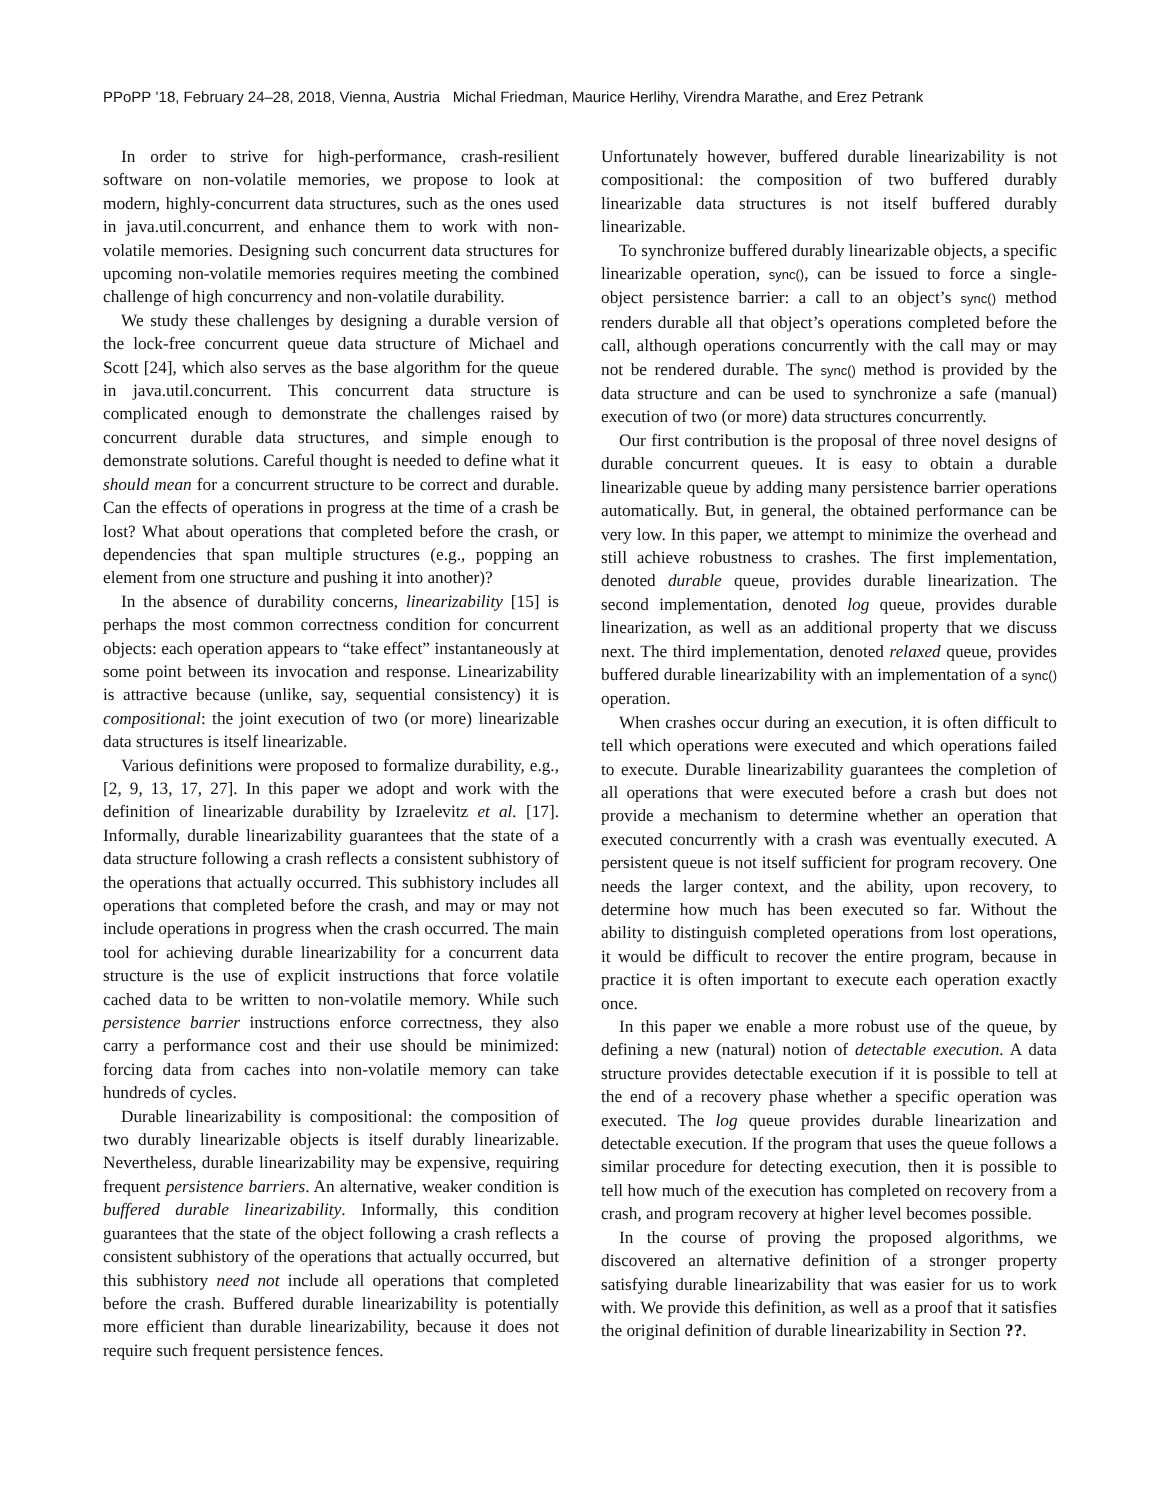PPoPP ’18, February 24–28, 2018, Vienna, Austria Michal Friedman, Maurice Herlihy, Virendra Marathe, and Erez Petrank
In order to strive for high-performance, crash-resilient software on non-volatile memories, we propose to look at modern, highly-concurrent data structures, such as the ones used in java.util.concurrent, and enhance them to work with non-volatile memories. Designing such concurrent data structures for upcoming non-volatile memories requires meeting the combined challenge of high concurrency and non-volatile durability.
We study these challenges by designing a durable version of the lock-free concurrent queue data structure of Michael and Scott [24], which also serves as the base algorithm for the queue in java.util.concurrent. This concurrent data structure is complicated enough to demonstrate the challenges raised by concurrent durable data structures, and simple enough to demonstrate solutions. Careful thought is needed to define what it should mean for a concurrent structure to be correct and durable. Can the effects of operations in progress at the time of a crash be lost? What about operations that completed before the crash, or dependencies that span multiple structures (e.g., popping an element from one structure and pushing it into another)?
In the absence of durability concerns, linearizability [15] is perhaps the most common correctness condition for concurrent objects: each operation appears to “take effect” instantaneously at some point between its invocation and response. Linearizability is attractive because (unlike, say, sequential consistency) it is compositional: the joint execution of two (or more) linearizable data structures is itself linearizable.
Various definitions were proposed to formalize durability, e.g., [2, 9, 13, 17, 27]. In this paper we adopt and work with the definition of linearizable durability by Izraelevitz et al. [17]. Informally, durable linearizability guarantees that the state of a data structure following a crash reflects a consistent subhistory of the operations that actually occurred. This subhistory includes all operations that completed before the crash, and may or may not include operations in progress when the crash occurred. The main tool for achieving durable linearizability for a concurrent data structure is the use of explicit instructions that force volatile cached data to be written to non-volatile memory. While such persistence barrier instructions enforce correctness, they also carry a performance cost and their use should be minimized: forcing data from caches into non-volatile memory can take hundreds of cycles.
Durable linearizability is compositional: the composition of two durably linearizable objects is itself durably linearizable. Nevertheless, durable linearizability may be expensive, requiring frequent persistence barriers. An alternative, weaker condition is buffered durable linearizability. Informally, this condition guarantees that the state of the object following a crash reflects a consistent subhistory of the operations that actually occurred, but this subhistory need not include all operations that completed before the crash. Buffered durable linearizability is potentially more efficient than durable linearizability, because it does not require such frequent persistence fences.
Unfortunately however, buffered durable linearizability is not compositional: the composition of two buffered durably linearizable data structures is not itself buffered durably linearizable.
To synchronize buffered durably linearizable objects, a specific linearizable operation, sync(), can be issued to force a single-object persistence barrier: a call to an object’s sync() method renders durable all that object’s operations completed before the call, although operations concurrently with the call may or may not be rendered durable. The sync() method is provided by the data structure and can be used to synchronize a safe (manual) execution of two (or more) data structures concurrently.
Our first contribution is the proposal of three novel designs of durable concurrent queues. It is easy to obtain a durable linearizable queue by adding many persistence barrier operations automatically. But, in general, the obtained performance can be very low. In this paper, we attempt to minimize the overhead and still achieve robustness to crashes. The first implementation, denoted durable queue, provides durable linearization. The second implementation, denoted log queue, provides durable linearization, as well as an additional property that we discuss next. The third implementation, denoted relaxed queue, provides buffered durable linearizability with an implementation of a sync() operation.
When crashes occur during an execution, it is often difficult to tell which operations were executed and which operations failed to execute. Durable linearizability guarantees the completion of all operations that were executed before a crash but does not provide a mechanism to determine whether an operation that executed concurrently with a crash was eventually executed. A persistent queue is not itself sufficient for program recovery. One needs the larger context, and the ability, upon recovery, to determine how much has been executed so far. Without the ability to distinguish completed operations from lost operations, it would be difficult to recover the entire program, because in practice it is often important to execute each operation exactly once.
In this paper we enable a more robust use of the queue, by defining a new (natural) notion of detectable execution. A data structure provides detectable execution if it is possible to tell at the end of a recovery phase whether a specific operation was executed. The log queue provides durable linearization and detectable execution. If the program that uses the queue follows a similar procedure for detecting execution, then it is possible to tell how much of the execution has completed on recovery from a crash, and program recovery at higher level becomes possible.
In the course of proving the proposed algorithms, we discovered an alternative definition of a stronger property satisfying durable linearizability that was easier for us to work with. We provide this definition, as well as a proof that it satisfies the original definition of durable linearizability in Section ??.